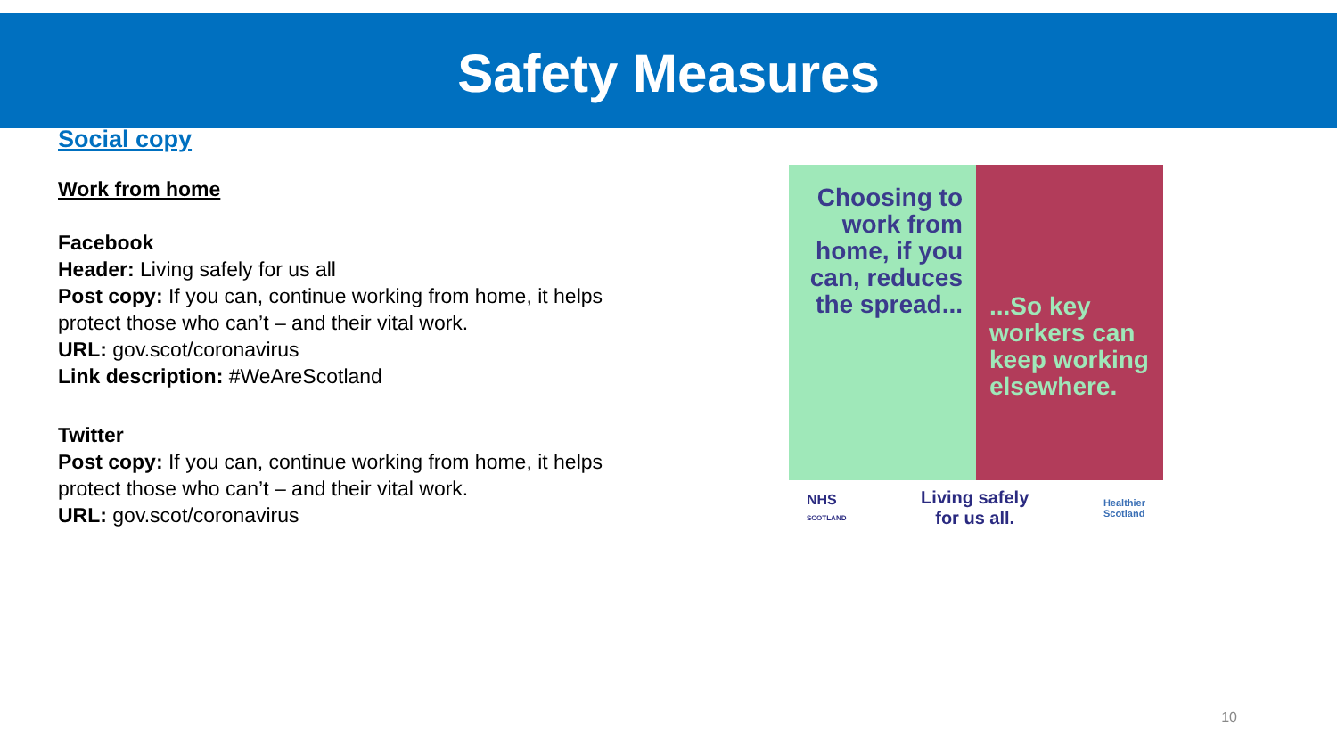Safety Measures
Social copy
Work from home
Facebook
Header: Living safely for us all
Post copy: If you can, continue working from home, it helps protect those who can’t – and their vital work.
URL: gov.scot/coronavirus
Link description: #WeAreScotland
Twitter
Post copy: If you can, continue working from home, it helps protect those who can’t – and their vital work.
URL: gov.scot/coronavirus
Choosing to work from home, if you can, reduces the spread...
...So key workers can keep working elsewhere.
NHS
SCOTLAND Living safely
for us all. Healthier
Scotland
10